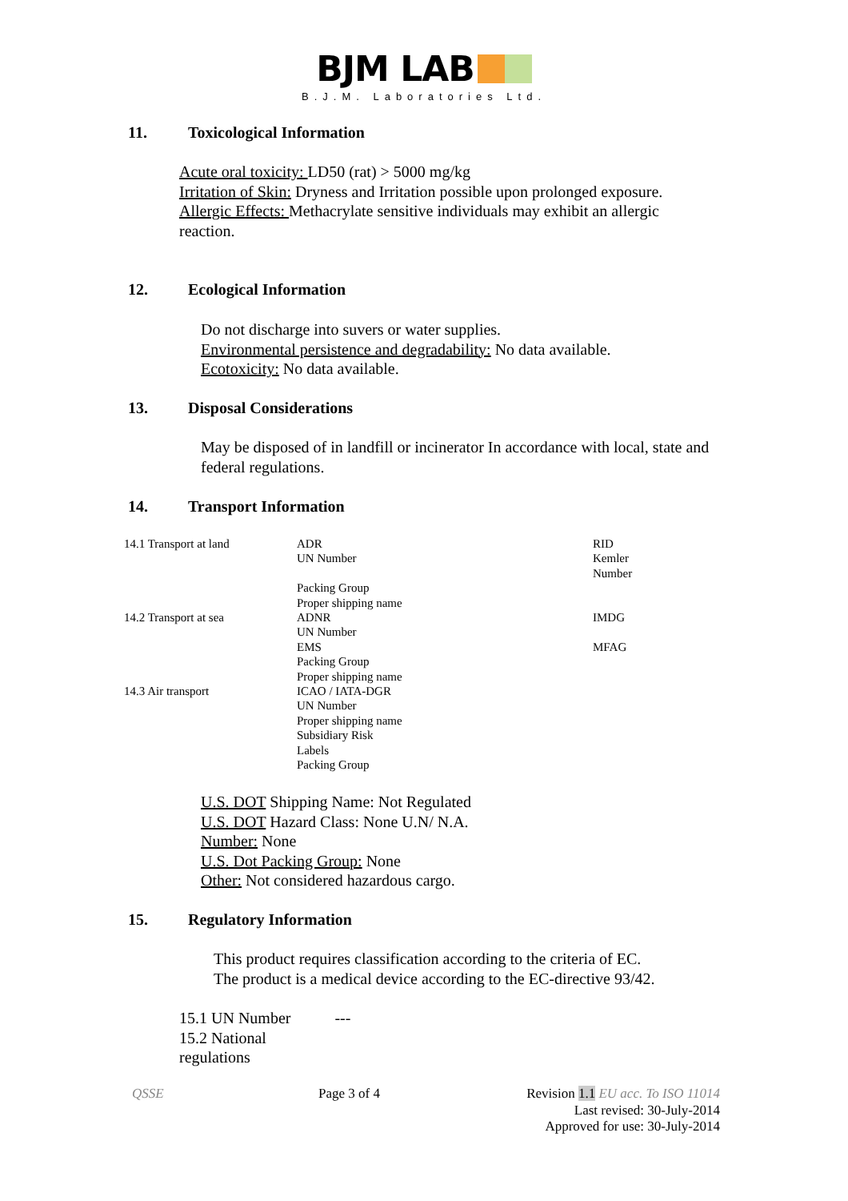BJM LAB
B.J.M. Laboratories Ltd.
11. Toxicological Information
Acute oral toxicity: LD50 (rat) > 5000 mg/kg
Irritation of Skin: Dryness and Irritation possible upon prolonged exposure.
Allergic Effects: Methacrylate sensitive individuals may exhibit an allergic reaction.
12. Ecological Information
Do not discharge into suvers or water supplies.
Environmental persistence and degradability: No data available.
Ecotoxicity: No data available.
13. Disposal Considerations
May be disposed of in landfill or incinerator In accordance with local, state and federal regulations.
14. Transport Information
| 14.1 Transport at land | ADR UN Number Packing Group Proper shipping name | RID Kemler Number |
| 14.2 Transport at sea | ADNR UN Number EMS Packing Group Proper shipping name | IMDG MFAG |
| 14.3 Air transport | ICAO / IATA-DGR UN Number Proper shipping name Subsidiary Risk Labels Packing Group | |
U.S. DOT Shipping Name: Not Regulated
U.S. DOT Hazard Class: None U.N/ N.A.
Number: None
U.S. Dot Packing Group: None
Other: Not considered hazardous cargo.
15. Regulatory Information
This product requires classification according to the criteria of EC.
The product is a medical device according to the EC-directive 93/42.
15.1 UN Number ---
15.2 National
regulations
QSSE Page 3 of 4
Revision 1.1 EU acc. To ISO 11014
Last revised: 30-July-2014
Approved for use: 30-July-2014